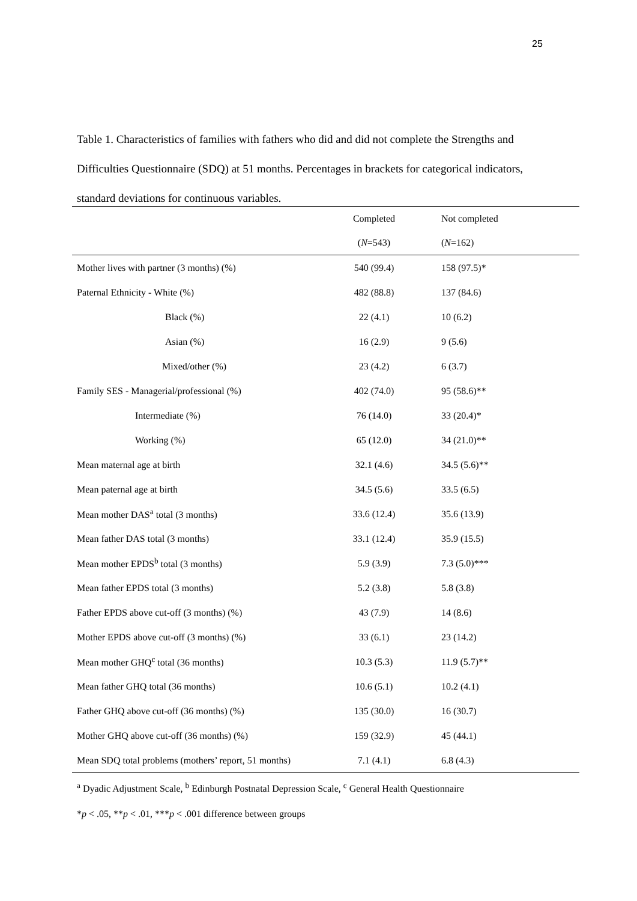25
Table 1. Characteristics of families with fathers who did and did not complete the Strengths and Difficulties Questionnaire (SDQ) at 51 months. Percentages in brackets for categorical indicators, standard deviations for continuous variables.
| | Completed | Not completed |
| --- | --- | --- |
| | ( N =543) | ( N =162) |
| Mother lives with partner (3 months) (%) | 540 (99.4) | 158 (97.5)* |
| Paternal Ethnicity - White (%) | 482 (88.8) | 137 (84.6) |
| Black (%) | 22 (4.1) | 10 (6.2) |
| Asian (%) | 16 (2.9) | 9 (5.6) |
| Mixed/other (%) | 23 (4.2) | 6 (3.7) |
| Family SES - Managerial/professional (%) | 402 (74.0) | 95 (58.6)** |
| Intermediate (%) | 76 (14.0) | 33 (20.4)* |
| Working (%) | 65 (12.0) | 34 (21.0)** |
| Mean maternal age at birth | 32.1 (4.6) | 34.5 (5.6)** |
| Mean paternal age at birth | 34.5 (5.6) | 33.5 (6.5) |
| Mean mother DAS<sup>a</sup> total (3 months) | 33.6 (12.4) | 35.6 (13.9) |
| Mean father DAS total (3 months) | 33.1 (12.4) | 35.9 (15.5) |
| Mean mother EPDS<sup>b</sup> total (3 months) | 5.9 (3.9) | 7.3 (5.0)*** |
| Mean father EPDS total (3 months) | 5.2 (3.8) | 5.8 (3.8) |
| Father EPDS above cut-off (3 months) (%) | 43 (7.9) | 14 (8.6) |
| Mother EPDS above cut-off (3 months) (%) | 33 (6.1) | 23 (14.2) |
| Mean mother GHQ<sup>c</sup> total (36 months) | 10.3 (5.3) | 11.9 (5.7)** |
| Mean father GHQ total (36 months) | 10.6 (5.1) | 10.2 (4.1) |
| Father GHQ above cut-off (36 months) (%) | 135 (30.0) | 16 (30.7) |
| Mother GHQ above cut-off (36 months) (%) | 159 (32.9) | 45 (44.1) |
| Mean SDQ total problems (mothers’ report, 51 months) | 7.1 (4.1) | 6.8 (4.3) |
<sup>a</sup> Dyadic Adjustment Scale, <sup>b</sup> Edinburgh Postnatal Depression Scale, <sup>c</sup> General Health Questionnaire
*p < .05, **p < .01, ***p < .001 difference between groups